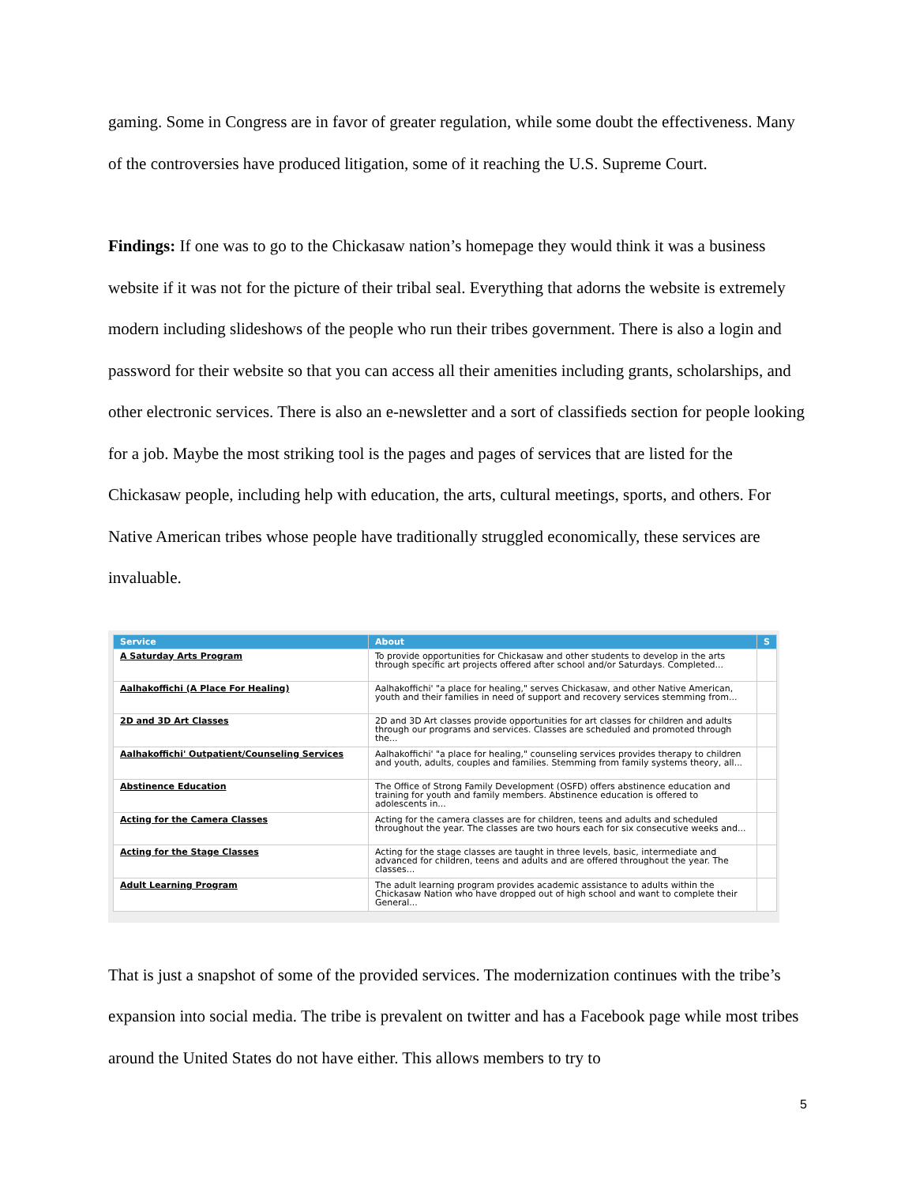gaming. Some in Congress are in favor of greater regulation, while some doubt the effectiveness. Many of the controversies have produced litigation, some of it reaching the U.S. Supreme Court.
Findings: If one was to go to the Chickasaw nation’s homepage they would think it was a business website if it was not for the picture of their tribal seal. Everything that adorns the website is extremely modern including slideshows of the people who run their tribes government. There is also a login and password for their website so that you can access all their amenities including grants, scholarships, and other electronic services. There is also an e-newsletter and a sort of classifieds section for people looking for a job. Maybe the most striking tool is the pages and pages of services that are listed for the Chickasaw people, including help with education, the arts, cultural meetings, sports, and others. For Native American tribes whose people have traditionally struggled economically, these services are invaluable.
| Service | About | S |
| --- | --- | --- |
| A Saturday Arts Program | To provide opportunities for Chickasaw and other students to develop in the arts through specific art projects offered after school and/or Saturdays. Completed... | |
| Aalhakoffichi (A Place For Healing) | Aalhakoffichi' "a place for healing," serves Chickasaw, and other Native American, youth and their families in need of support and recovery services stemming from... | |
| 2D and 3D Art Classes | 2D and 3D Art classes provide opportunities for art classes for children and adults through our programs and services. Classes are scheduled and promoted through the... | |
| Aalhakoffichi' Outpatient/Counseling Services | Aalhakoffichi' "a place for healing," counseling services provides therapy to children and youth, adults, couples and families. Stemming from family systems theory, all... | |
| Abstinence Education | The Office of Strong Family Development (OSFD) offers abstinence education and training for youth and family members. Abstinence education is offered to adolescents in... | |
| Acting for the Camera Classes | Acting for the camera classes are for children, teens and adults and scheduled throughout the year. The classes are two hours each for six consecutive weeks and... | |
| Acting for the Stage Classes | Acting for the stage classes are taught in three levels, basic, intermediate and advanced for children, teens and adults and are offered throughout the year. The classes... | |
| Adult Learning Program | The adult learning program provides academic assistance to adults within the Chickasaw Nation who have dropped out of high school and want to complete their General... | |
That is just a snapshot of some of the provided services. The modernization continues with the tribe’s expansion into social media. The tribe is prevalent on twitter and has a Facebook page while most tribes around the United States do not have either. This allows members to try to
5